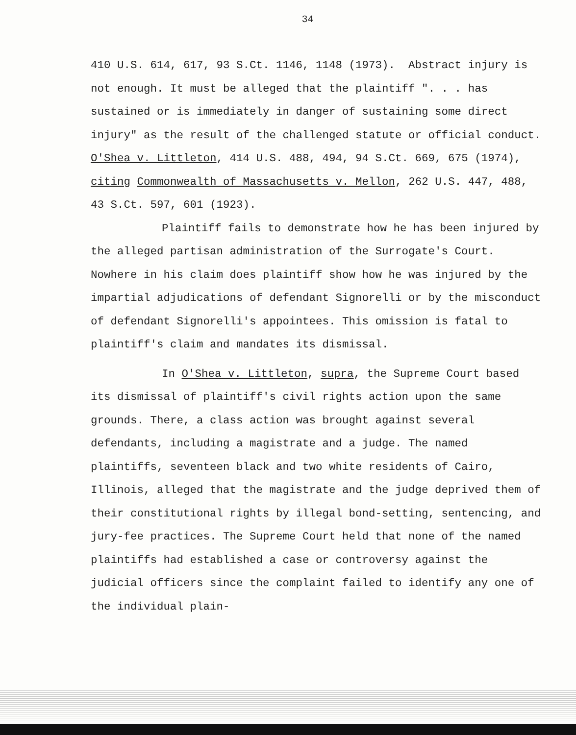34
410 U.S. 614, 617, 93 S.Ct. 1146, 1148 (1973). Abstract injury is not enough. It must be alleged that the plaintiff ". . . has sustained or is immediately in danger of sustaining some direct injury" as the result of the challenged statute or official conduct. O'Shea v. Littleton, 414 U.S. 488, 494, 94 S.Ct. 669, 675 (1974), citing Commonwealth of Massachusetts v. Mellon, 262 U.S. 447, 488, 43 S.Ct. 597, 601 (1923).
Plaintiff fails to demonstrate how he has been injured by the alleged partisan administration of the Surrogate's Court. Nowhere in his claim does plaintiff show how he was injured by the impartial adjudications of defendant Signorelli or by the misconduct of defendant Signorelli's appointees. This omission is fatal to plaintiff's claim and mandates its dismissal.
In O'Shea v. Littleton, supra, the Supreme Court based its dismissal of plaintiff's civil rights action upon the same grounds. There, a class action was brought against several defendants, including a magistrate and a judge. The named plaintiffs, seventeen black and two white residents of Cairo, Illinois, alleged that the magistrate and the judge deprived them of their constitutional rights by illegal bond-setting, sentencing, and jury-fee practices. The Supreme Court held that none of the named plaintiffs had established a case or controversy against the judicial officers since the complaint failed to identify any one of the individual plain-